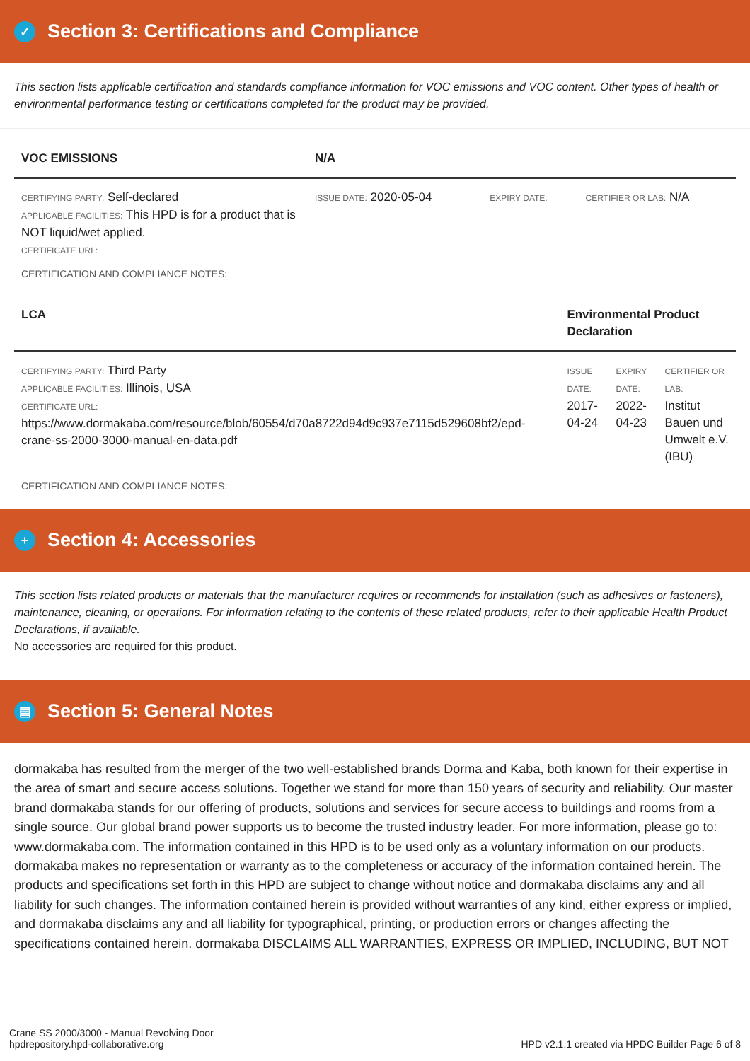✓ Section 3: Certifications and Compliance
This section lists applicable certification and standards compliance information for VOC emissions and VOC content. Other types of health or environmental performance testing or certifications completed for the product may be provided.
| VOC EMISSIONS | N/A | | |
| --- | --- | --- | --- |
| CERTIFYING PARTY: Self-declared APPLICABLE FACILITIES: This HPD is for a product that is NOT liquid/wet applied. CERTIFICATE URL: | ISSUE DATE: 2020-05-04 | EXPIRY DATE: | CERTIFIER OR LAB: N/A |
CERTIFICATION AND COMPLIANCE NOTES:
| LCA | Environmental Product Declaration | | |
| --- | --- | --- | --- |
| CERTIFYING PARTY: Third Party APPLICABLE FACILITIES: Illinois, USA CERTIFICATE URL: https://www.dormakaba.com/resource/blob/60554/d70a8722d94d9c937e7115d529608bf2/epd-crane-ss-2000-3000-manual-en-data.pdf | ISSUE DATE: 2017-04-24 | EXPIRY DATE: 2022-04-23 | CERTIFIER OR LAB: Institut Bauen und Umwelt e.V. (IBU) |
CERTIFICATION AND COMPLIANCE NOTES:
+ Section 4: Accessories
This section lists related products or materials that the manufacturer requires or recommends for installation (such as adhesives or fasteners), maintenance, cleaning, or operations. For information relating to the contents of these related products, refer to their applicable Health Product Declarations, if available.
No accessories are required for this product.
▤ Section 5: General Notes
dormakaba has resulted from the merger of the two well-established brands Dorma and Kaba, both known for their expertise in the area of smart and secure access solutions. Together we stand for more than 150 years of security and reliability. Our master brand dormakaba stands for our offering of products, solutions and services for secure access to buildings and rooms from a single source. Our global brand power supports us to become the trusted industry leader. For more information, please go to: www.dormakaba.com. The information contained in this HPD is to be used only as a voluntary information on our products. dormakaba makes no representation or warranty as to the completeness or accuracy of the information contained herein. The products and specifications set forth in this HPD are subject to change without notice and dormakaba disclaims any and all liability for such changes. The information contained herein is provided without warranties of any kind, either express or implied, and dormakaba disclaims any and all liability for typographical, printing, or production errors or changes affecting the specifications contained herein. dormakaba DISCLAIMS ALL WARRANTIES, EXPRESS OR IMPLIED, INCLUDING, BUT NOT
Crane SS 2000/3000 - Manual Revolving Door
hpdrepository.hpd-collaborative.org
HPD v2.1.1 created via HPDC Builder Page 6 of 8